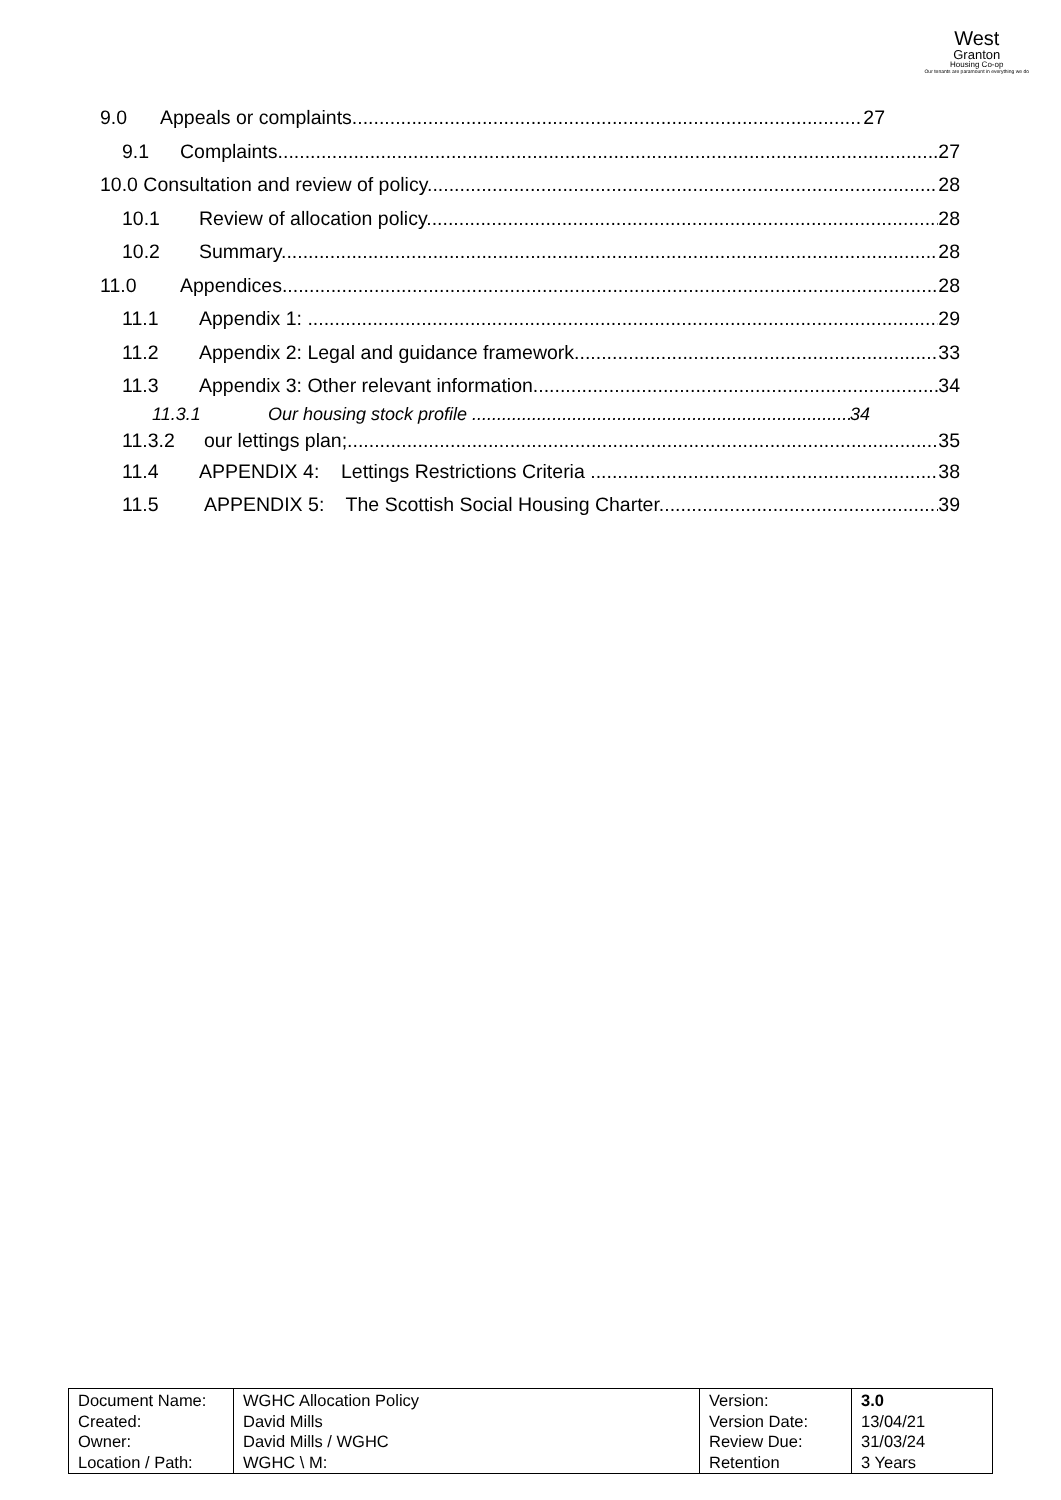West
Granton
Housing Co-op
Our tenants are paramount in everything we do
9.0 Appeals or complaints 27
9.1 Complaints 27
10.0 Consultation and review of policy 28
10.1 Review of allocation policy 28
10.2 Summary 28
11.0 Appendices 28
11.1 Appendix 1: 29
11.2 Appendix 2: Legal and guidance framework 33
11.3 Appendix 3: Other relevant information 34
11.3.1 Our housing stock profile 34
11.3.2 our lettings plan; 35
11.4 APPENDIX 4: Lettings Restrictions Criteria 38
11.5 APPENDIX 5: The Scottish Social Housing Charter 39
| Document Name: Created: Owner: Location / Path: | WGHC Allocation Policy David Mills David Mills / WGHC WGHC \ M: | Version: Version Date: Review Due: Retention | 3.0 13/04/21 31/03/24 3 Years |